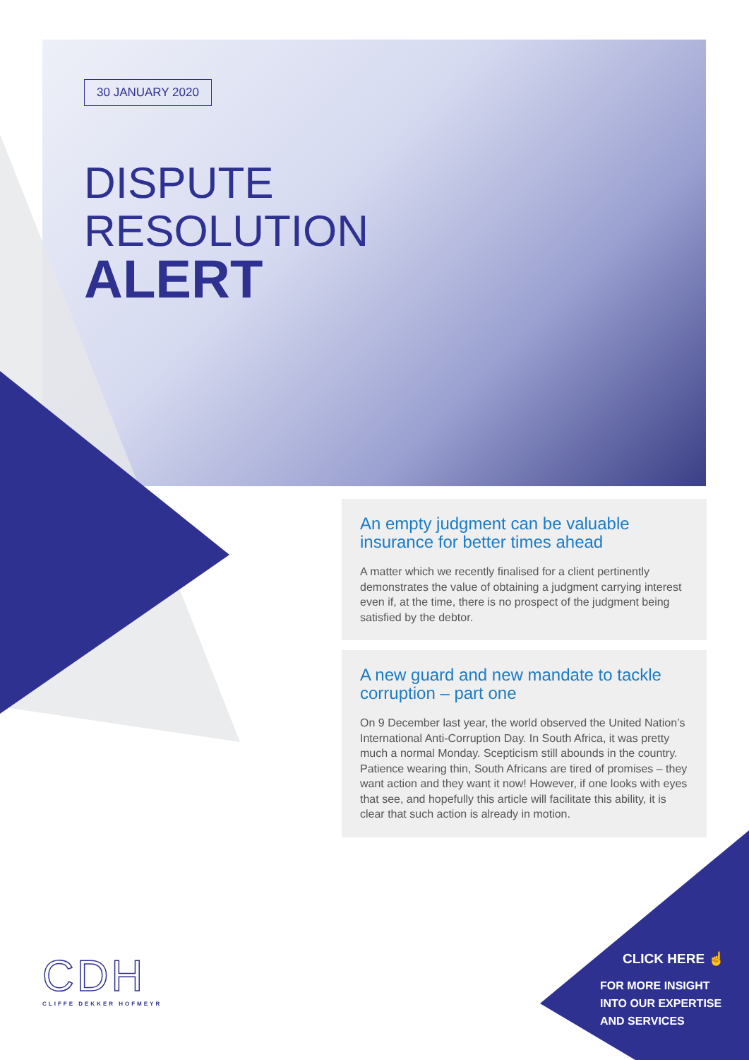30 JANUARY 2020
DISPUTE
RESOLUTION
ALERT
An empty judgment can be valuable insurance for better times ahead
A matter which we recently finalised for a client pertinently demonstrates the value of obtaining a judgment carrying interest even if, at the time, there is no prospect of the judgment being satisfied by the debtor.
A new guard and new mandate to tackle corruption – part one
On 9 December last year, the world observed the United Nation’s International Anti-Corruption Day. In South Africa, it was pretty much a normal Monday. Scepticism still abounds in the country. Patience wearing thin, South Africans are tired of promises – they want action and they want it now! However, if one looks with eyes that see, and hopefully this article will facilitate this ability, it is clear that such action is already in motion.
CDH
CLIFFE DEKKER HOFMEYR
CLICK HERE ☝
FOR MORE INSIGHT
INTO OUR EXPERTISE
AND SERVICES